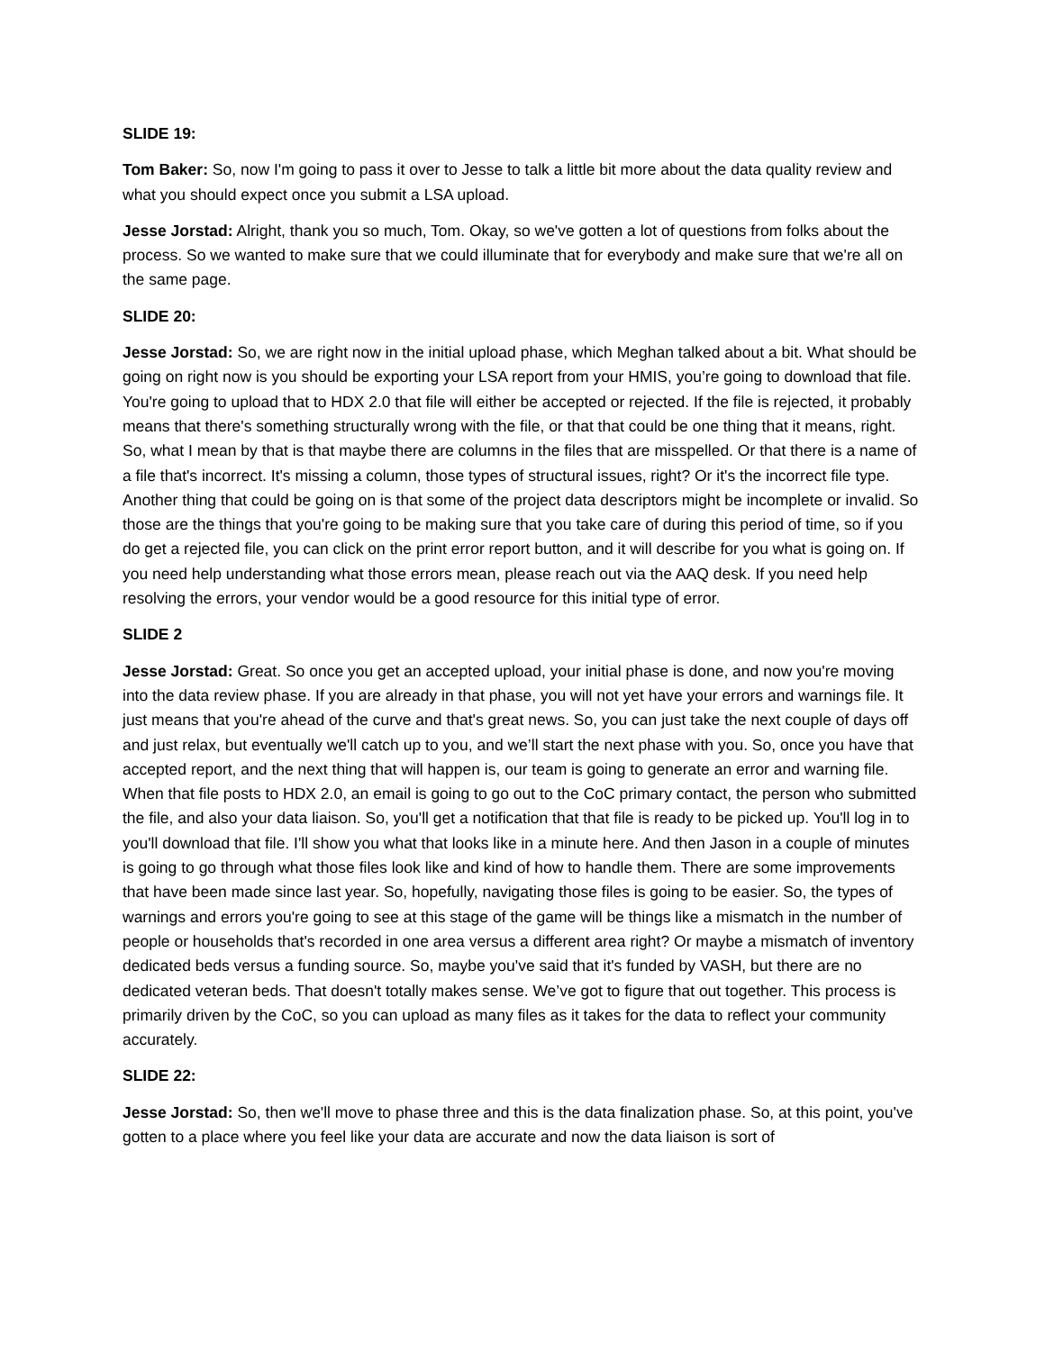SLIDE 19:
Tom Baker: So, now I'm going to pass it over to Jesse to talk a little bit more about the data quality review and what you should expect once you submit a LSA upload.
Jesse Jorstad: Alright, thank you so much, Tom. Okay, so we've gotten a lot of questions from folks about the process. So we wanted to make sure that we could illuminate that for everybody and make sure that we're all on the same page.
SLIDE 20:
Jesse Jorstad: So, we are right now in the initial upload phase, which Meghan talked about a bit. What should be going on right now is you should be exporting your LSA report from your HMIS, you’re going to download that file. You're going to upload that to HDX 2.0 that file will either be accepted or rejected. If the file is rejected, it probably means that there's something structurally wrong with the file, or that that could be one thing that it means, right. So, what I mean by that is that maybe there are columns in the files that are misspelled. Or that there is a name of a file that's incorrect. It's missing a column, those types of structural issues, right? Or it's the incorrect file type. Another thing that could be going on is that some of the project data descriptors might be incomplete or invalid. So those are the things that you're going to be making sure that you take care of during this period of time, so if you do get a rejected file, you can click on the print error report button, and it will describe for you what is going on. If you need help understanding what those errors mean, please reach out via the AAQ desk. If you need help resolving the errors, your vendor would be a good resource for this initial type of error.
SLIDE 2
Jesse Jorstad: Great. So once you get an accepted upload, your initial phase is done, and now you're moving into the data review phase. If you are already in that phase, you will not yet have your errors and warnings file. It just means that you're ahead of the curve and that's great news. So, you can just take the next couple of days off and just relax, but eventually we'll catch up to you, and we’ll start the next phase with you. So, once you have that accepted report, and the next thing that will happen is, our team is going to generate an error and warning file. When that file posts to HDX 2.0, an email is going to go out to the CoC primary contact, the person who submitted the file, and also your data liaison. So, you'll get a notification that that file is ready to be picked up. You'll log in to you'll download that file. I'll show you what that looks like in a minute here. And then Jason in a couple of minutes is going to go through what those files look like and kind of how to handle them. There are some improvements that have been made since last year. So, hopefully, navigating those files is going to be easier. So, the types of warnings and errors you're going to see at this stage of the game will be things like a mismatch in the number of people or households that's recorded in one area versus a different area right? Or maybe a mismatch of inventory dedicated beds versus a funding source. So, maybe you've said that it's funded by VASH, but there are no dedicated veteran beds. That doesn't totally makes sense. We’ve got to figure that out together. This process is primarily driven by the CoC, so you can upload as many files as it takes for the data to reflect your community accurately.
SLIDE 22:
Jesse Jorstad: So, then we'll move to phase three and this is the data finalization phase. So, at this point, you've gotten to a place where you feel like your data are accurate and now the data liaison is sort of